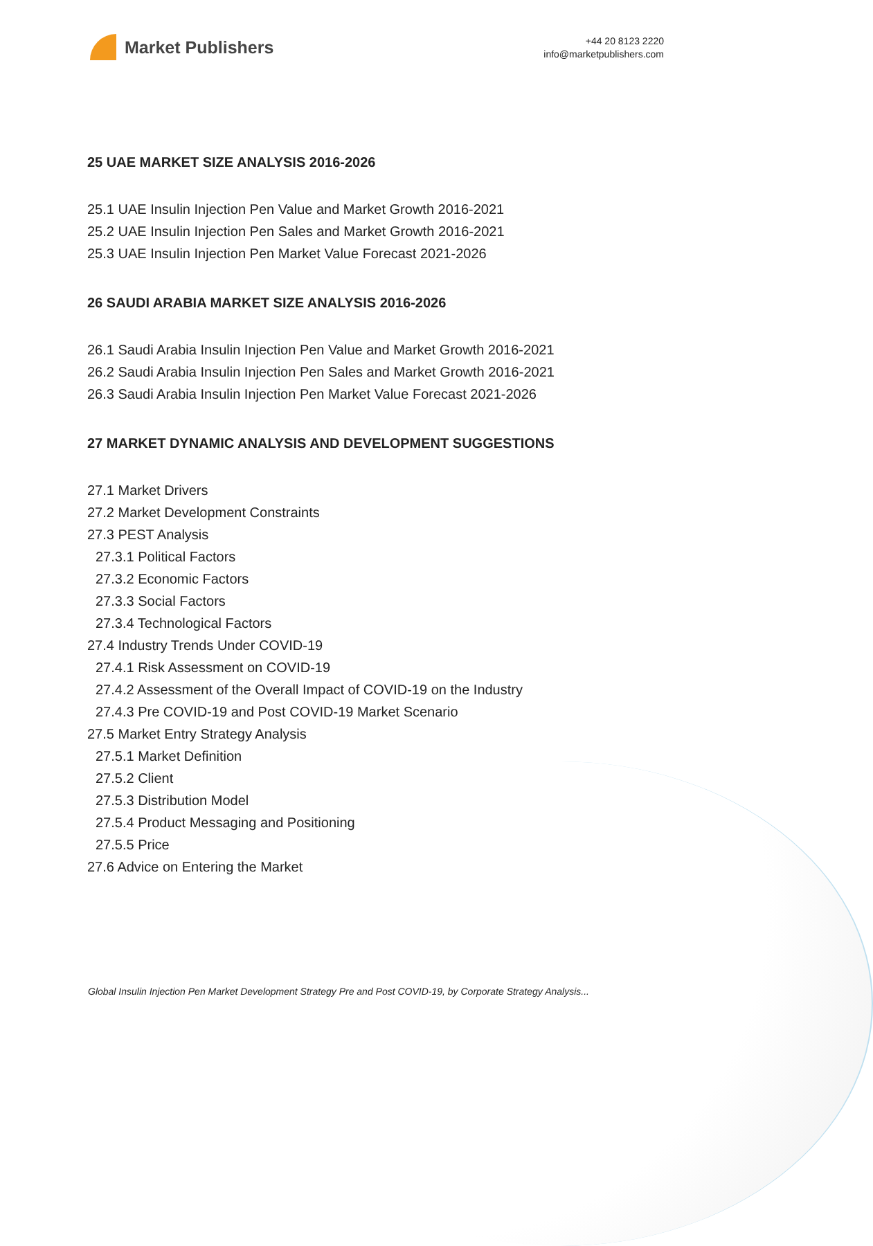Market Publishers
+44 20 8123 2220
info@marketpublishers.com
25 UAE MARKET SIZE ANALYSIS 2016-2026
25.1 UAE Insulin Injection Pen Value and Market Growth 2016-2021
25.2 UAE Insulin Injection Pen Sales and Market Growth 2016-2021
25.3 UAE Insulin Injection Pen Market Value Forecast 2021-2026
26 SAUDI ARABIA MARKET SIZE ANALYSIS 2016-2026
26.1 Saudi Arabia Insulin Injection Pen Value and Market Growth 2016-2021
26.2 Saudi Arabia Insulin Injection Pen Sales and Market Growth 2016-2021
26.3 Saudi Arabia Insulin Injection Pen Market Value Forecast 2021-2026
27 MARKET DYNAMIC ANALYSIS AND DEVELOPMENT SUGGESTIONS
27.1 Market Drivers
27.2 Market Development Constraints
27.3 PEST Analysis
27.3.1 Political Factors
27.3.2 Economic Factors
27.3.3 Social Factors
27.3.4 Technological Factors
27.4 Industry Trends Under COVID-19
27.4.1 Risk Assessment on COVID-19
27.4.2 Assessment of the Overall Impact of COVID-19 on the Industry
27.4.3 Pre COVID-19 and Post COVID-19 Market Scenario
27.5 Market Entry Strategy Analysis
27.5.1 Market Definition
27.5.2 Client
27.5.3 Distribution Model
27.5.4 Product Messaging and Positioning
27.5.5 Price
27.6 Advice on Entering the Market
Global Insulin Injection Pen Market Development Strategy Pre and Post COVID-19, by Corporate Strategy Analysis...